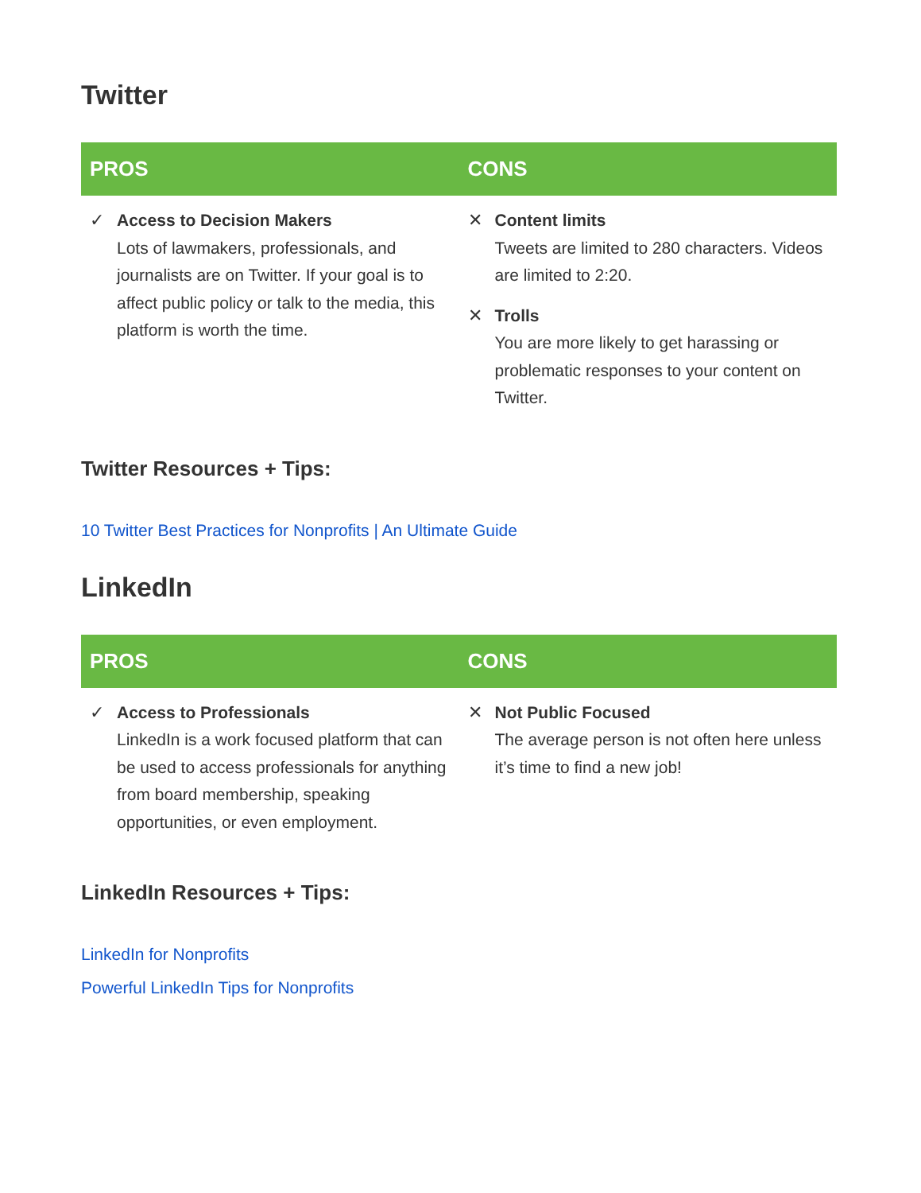Twitter
| PROS | CONS |
| --- | --- |
| ✓ Access to Decision Makers Lots of lawmakers, professionals, and journalists are on Twitter. If your goal is to affect public policy or talk to the media, this platform is worth the time. | ✕ Content limits Tweets are limited to 280 characters. Videos are limited to 2:20. ✕ Trolls You are more likely to get harassing or problematic responses to your content on Twitter. |
Twitter Resources + Tips:
10 Twitter Best Practices for Nonprofits | An Ultimate Guide
LinkedIn
| PROS | CONS |
| --- | --- |
| ✓ Access to Professionals LinkedIn is a work focused platform that can be used to access professionals for anything from board membership, speaking opportunities, or even employment. | ✕ Not Public Focused The average person is not often here unless it’s time to find a new job! |
LinkedIn Resources + Tips:
LinkedIn for Nonprofits
Powerful LinkedIn Tips for Nonprofits